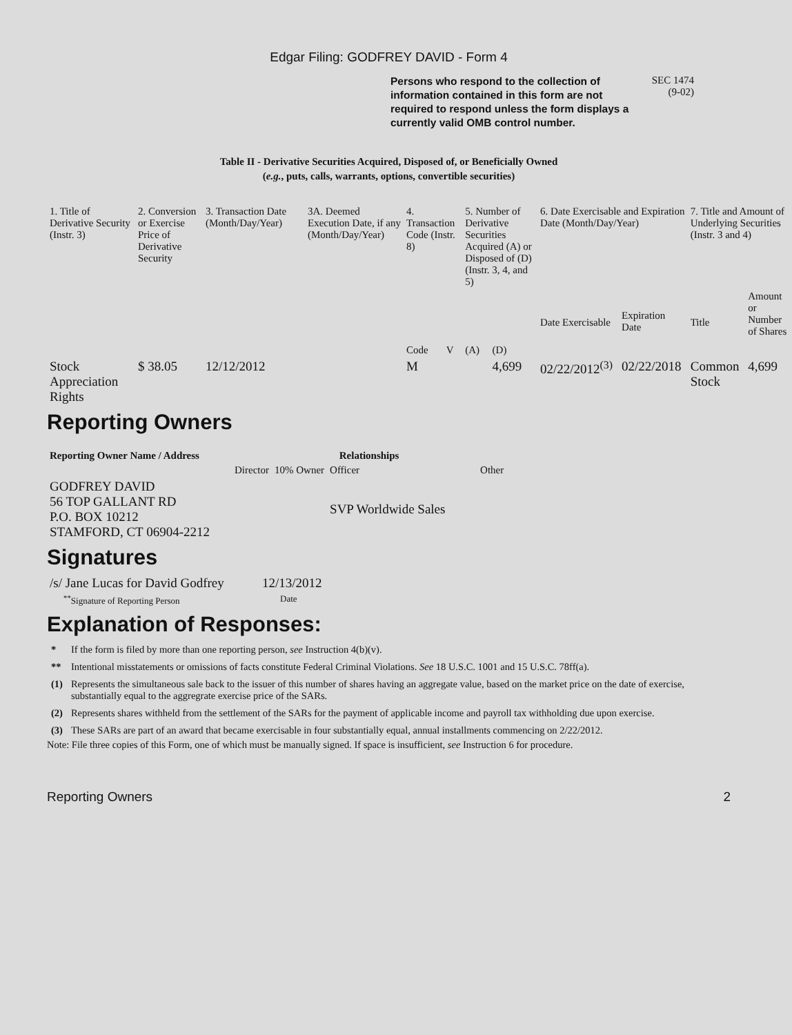Edgar Filing: GODFREY DAVID - Form 4
Persons who respond to the collection of information contained in this form are not required to respond unless the form displays a currently valid OMB control number.
SEC 1474
(9-02)
Table II - Derivative Securities Acquired, Disposed of, or Beneficially Owned
(e.g., puts, calls, warrants, options, convertible securities)
| 1. Title of Derivative Security (Instr. 3) | 2. Conversion or Exercise Price of Derivative Security | 3. Transaction Date (Month/Day/Year) | 3A. Deemed Execution Date, if any (Month/Day/Year) | 4. Transaction Code (Instr. 8) | | 5. Number of Derivative Securities Acquired (A) or Disposed of (D) (Instr. 3, 4, and 5) | | 6. Date Exercisable and Expiration Date (Month/Day/Year) | | 7. Title and Amount of Underlying Securities (Instr. 3 and 4) | |
| | | | | Code | V | (A) | (D) | Date Exercisable | Expiration Date | Title | Amount or Number of Shares |
| Stock Appreciation Rights | $ 38.05 | 12/12/2012 | | M | | | 4,699 | 02/22/2012<sup>(3)</sup> | 02/22/2018 | Common Stock | 4,699 |
Reporting Owners
| Reporting Owner Name / Address | Relationships | | | |
| --- | --- | --- | --- | --- |
| | Director | 10% Owner | Officer | Other |
| GODFREY DAVID 56 TOP GALLANT RD P.O. BOX 10212 STAMFORD, CT 06904-2212 | | | SVP Worldwide Sales | |
Signatures
| /s/ Jane Lucas for David Godfrey | 12/13/2012 |
| <sup>**</sup> Signature of Reporting Person | Date |
Explanation of Responses:
| * | If the form is filed by more than one reporting person, see Instruction 4(b)(v). |
| ** | Intentional misstatements or omissions of facts constitute Federal Criminal Violations. See 18 U.S.C. 1001 and 15 U.S.C. 78ff(a). |
| (1) | Represents the simultaneous sale back to the issuer of this number of shares having an aggregate value, based on the market price on the date of exercise, substantially equal to the aggregrate exercise price of the SARs. |
| (2) | Represents shares withheld from the settlement of the SARs for the payment of applicable income and payroll tax withholding due upon exercise. |
| (3) | These SARs are part of an award that became exercisable in four substantially equal, annual installments commencing on 2/22/2012. |
Note: File three copies of this Form, one of which must be manually signed. If space is insufficient, see Instruction 6 for procedure.
Reporting Owners 2